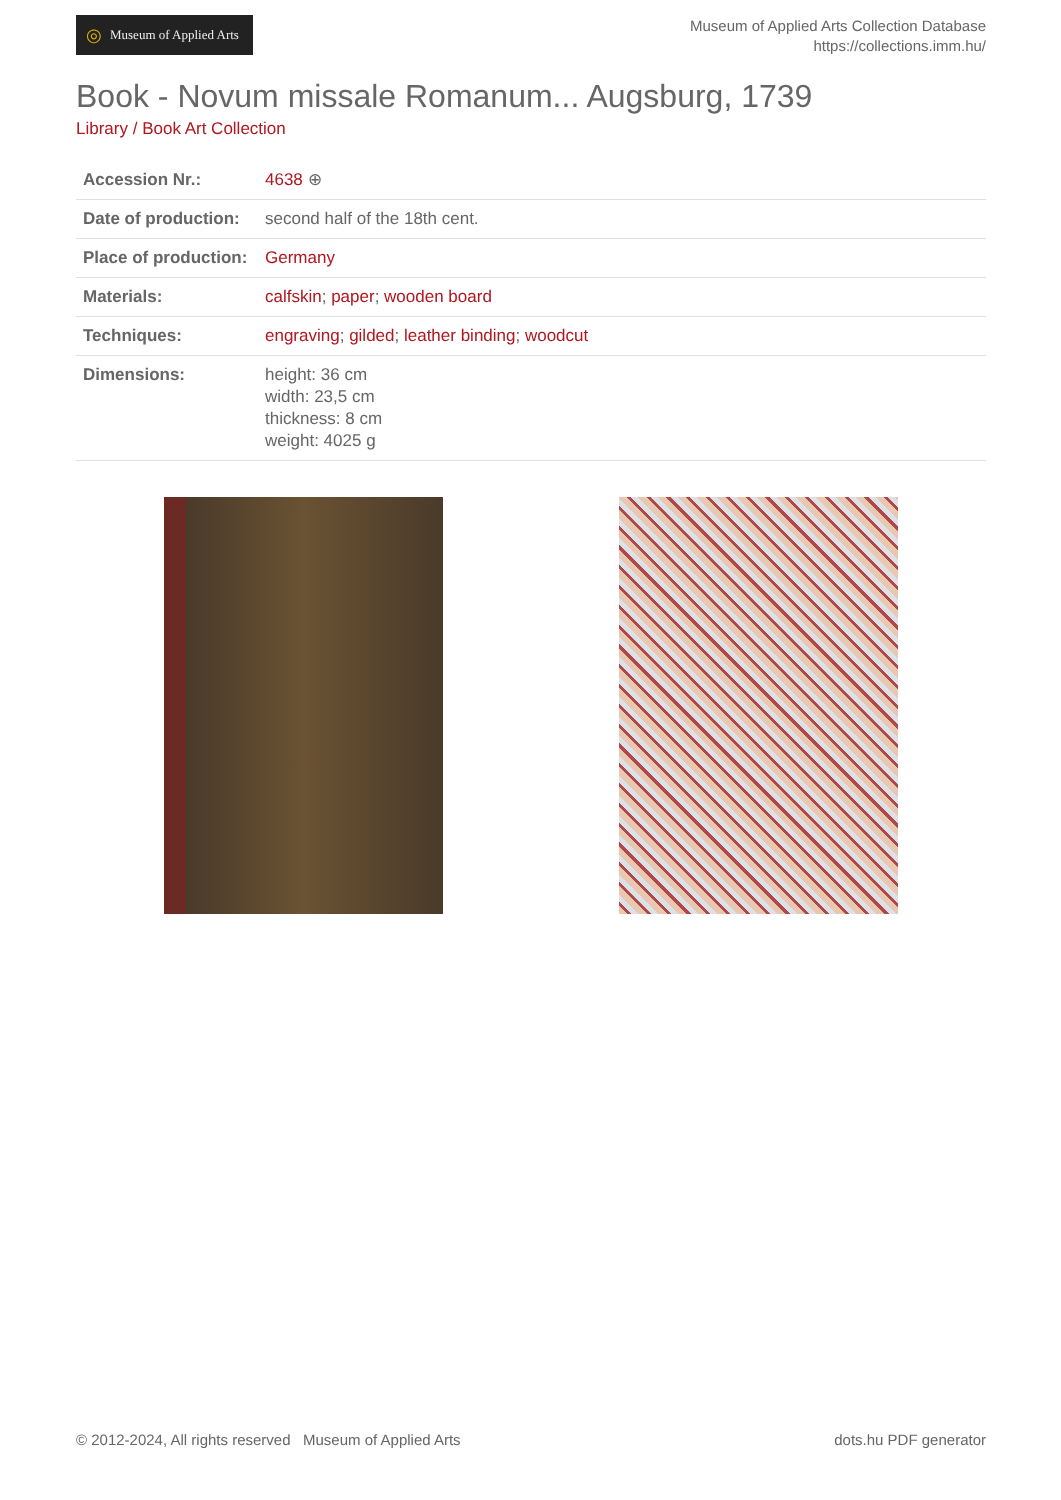◎ Museum of Applied Arts
Museum of Applied Arts Collection Database
https://collections.imm.hu/
Book - Novum missale Romanum... Augsburg, 1739
Library / Book Art Collection
| Accession Nr.: | 4638 ⊕ |
| Date of production: | second half of the 18th cent. |
| Place of production: | Germany |
| Materials: | calfskin ; paper ; wooden board |
| Techniques: | engraving ; gilded ; leather binding ; woodcut |
| Dimensions: | height: 36 cm width: 23,5 cm thickness: 8 cm weight: 4025 g |
© 2012-2024, All rights reserved Museum of Applied Arts
dots.hu PDF generator